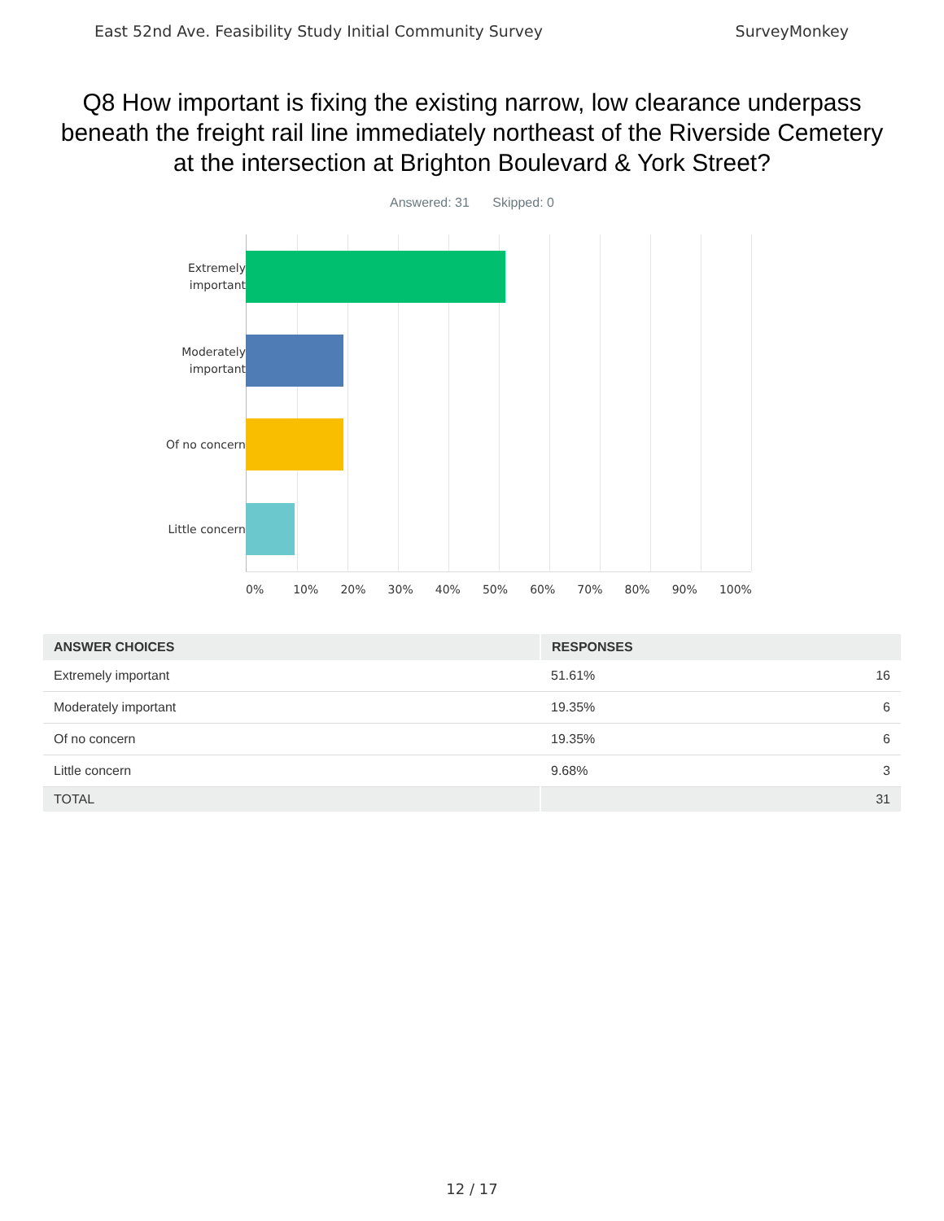East 52nd Ave. Feasibility Study Initial Community Survey SurveyMonkey
Q8 How important is fixing the existing narrow, low clearance underpass beneath the freight rail line immediately northeast of the Riverside Cemetery at the intersection at Brighton Boulevard & York Street?
Answered: 31 Skipped: 0
Extremely
important
Moderately
important
Of no concern
Little concern
0% 10% 20% 30% 40% 50% 60% 70% 80% 90% 100%
| ANSWER CHOICES | RESPONSES | |
| --- | --- | --- |
| Extremely important | 51.61% | 16 |
| Moderately important | 19.35% | 6 |
| Of no concern | 19.35% | 6 |
| Little concern | 9.68% | 3 |
| TOTAL | | 31 |
12 / 17